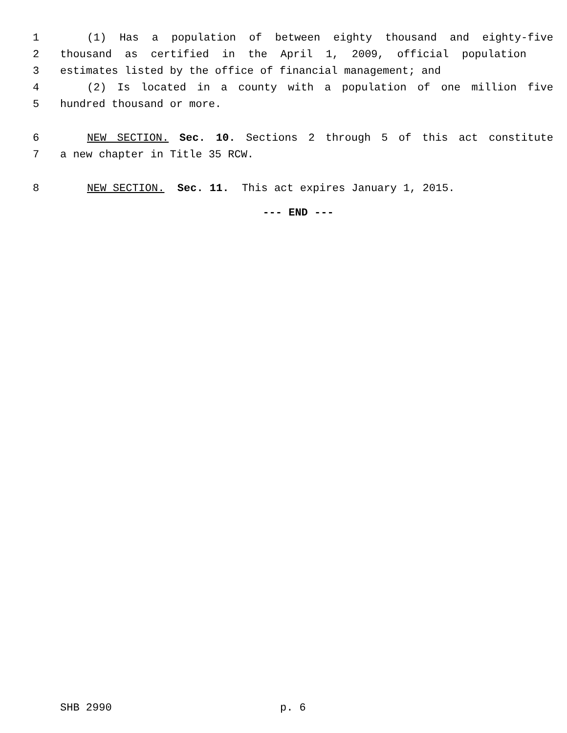1 (1) Has a population of between eighty thousand and eighty-five
2 thousand as certified in the April 1, 2009, official population
3 estimates listed by the office of financial management; and
4 (2) Is located in a county with a population of one million five
5 hundred thousand or more.
6 NEW SECTION. Sec. 10. Sections 2 through 5 of this act constitute
7 a new chapter in Title 35 RCW.
8 NEW SECTION. Sec. 11. This act expires January 1, 2015.
--- END ---
SHB 2990 p. 6